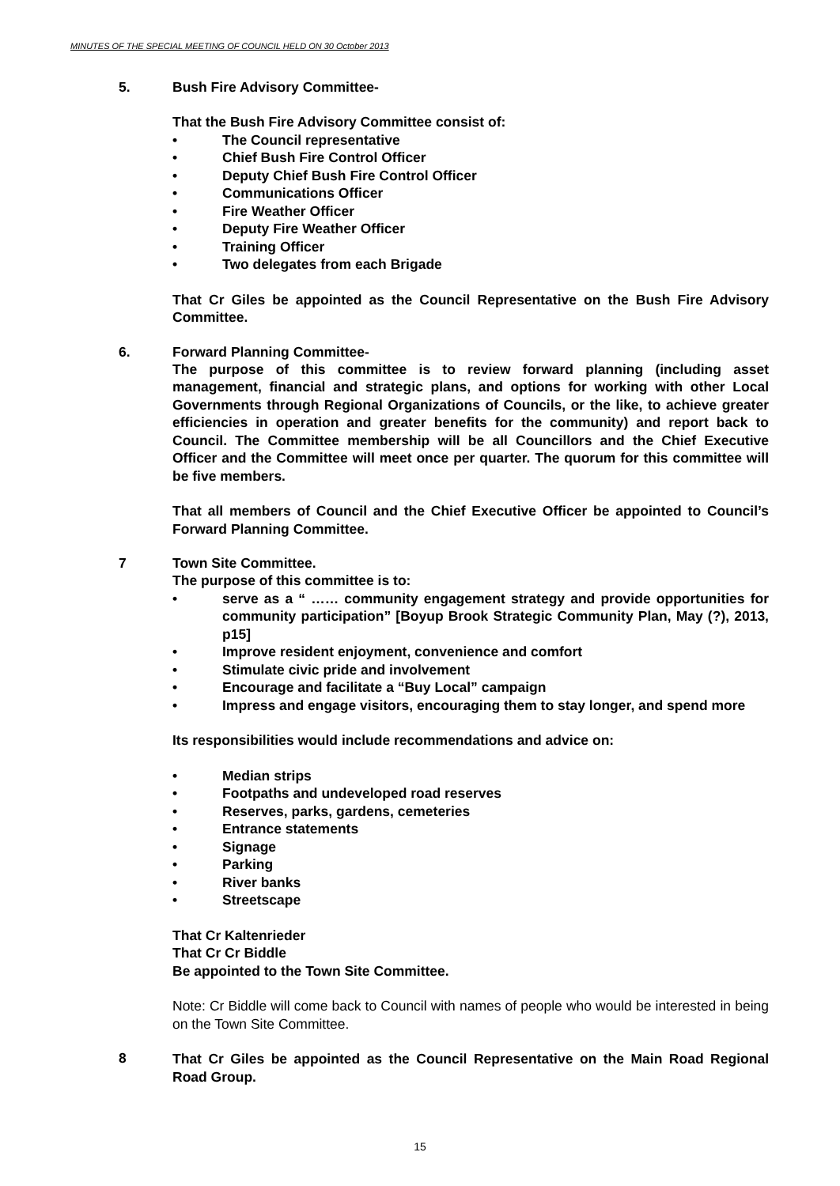MINUTES OF THE SPECIAL MEETING OF COUNCIL HELD ON 30 October 2013
5. Bush Fire Advisory Committee-
That the Bush Fire Advisory Committee consist of:
• The Council representative
• Chief Bush Fire Control Officer
• Deputy Chief Bush Fire Control Officer
• Communications Officer
• Fire Weather Officer
• Deputy Fire Weather Officer
• Training Officer
• Two delegates from each Brigade
That Cr Giles be appointed as the Council Representative on the Bush Fire Advisory Committee.
6. Forward Planning Committee-
The purpose of this committee is to review forward planning (including asset management, financial and strategic plans, and options for working with other Local Governments through Regional Organizations of Councils, or the like, to achieve greater efficiencies in operation and greater benefits for the community) and report back to Council. The Committee membership will be all Councillors and the Chief Executive Officer and the Committee will meet once per quarter. The quorum for this committee will be five members.
That all members of Council and the Chief Executive Officer be appointed to Council’s Forward Planning Committee.
7 Town Site Committee.
The purpose of this committee is to:
• serve as a “ …… community engagement strategy and provide opportunities for community participation” [Boyup Brook Strategic Community Plan, May (?), 2013, p15]
• Improve resident enjoyment, convenience and comfort
• Stimulate civic pride and involvement
• Encourage and facilitate a “Buy Local” campaign
• Impress and engage visitors, encouraging them to stay longer, and spend more
Its responsibilities would include recommendations and advice on:
• Median strips
• Footpaths and undeveloped road reserves
• Reserves, parks, gardens, cemeteries
• Entrance statements
• Signage
• Parking
• River banks
• Streetscape
That Cr Kaltenrieder
That Cr Cr Biddle
Be appointed to the Town Site Committee.
Note: Cr Biddle will come back to Council with names of people who would be interested in being on the Town Site Committee.
8
That Cr Giles be appointed as the Council Representative on the Main Road Regional Road Group.
15